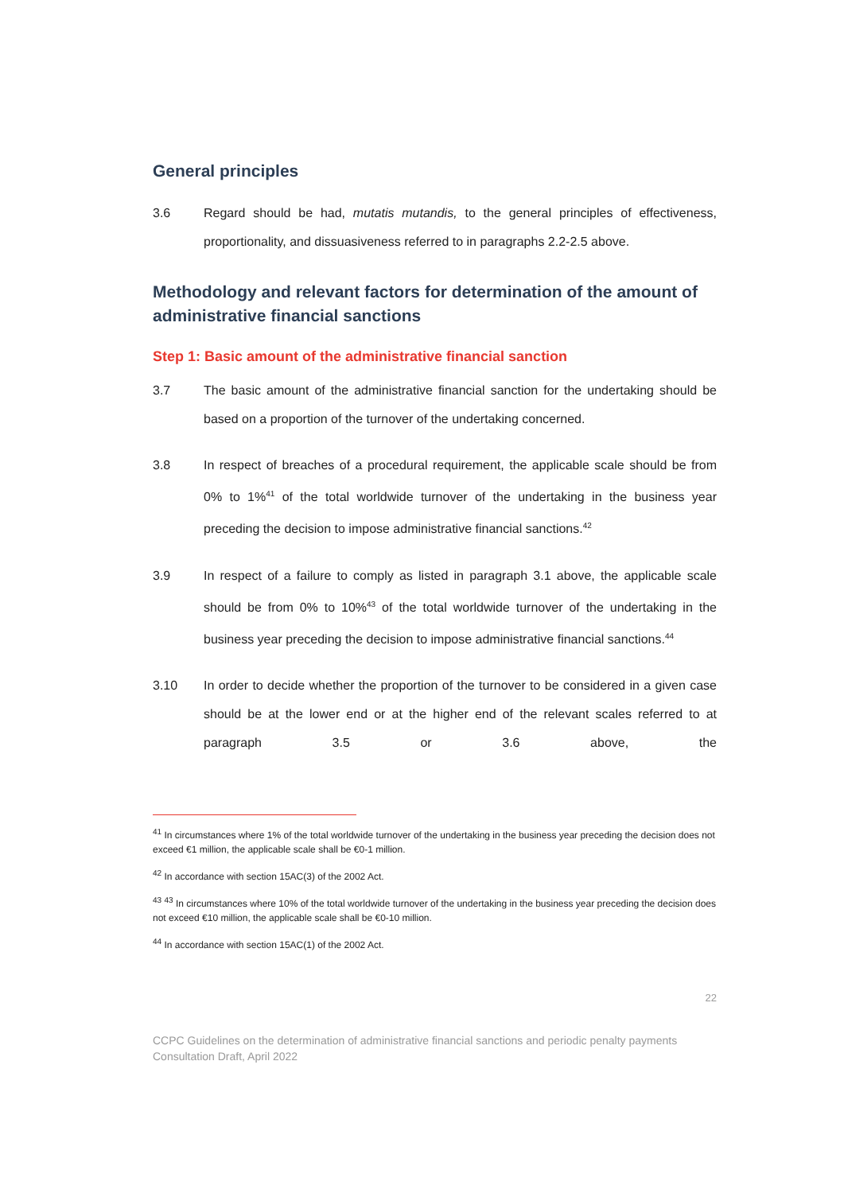General principles
3.6 Regard should be had, mutatis mutandis, to the general principles of effectiveness, proportionality, and dissuasiveness referred to in paragraphs 2.2-2.5 above.
Methodology and relevant factors for determination of the amount of administrative financial sanctions
Step 1: Basic amount of the administrative financial sanction
3.7 The basic amount of the administrative financial sanction for the undertaking should be based on a proportion of the turnover of the undertaking concerned.
3.8 In respect of breaches of a procedural requirement, the applicable scale should be from 0% to 1%<sup>41</sup> of the total worldwide turnover of the undertaking in the business year preceding the decision to impose administrative financial sanctions.<sup>42</sup>
3.9 In respect of a failure to comply as listed in paragraph 3.1 above, the applicable scale should be from 0% to 10%<sup>43</sup> of the total worldwide turnover of the undertaking in the business year preceding the decision to impose administrative financial sanctions.<sup>44</sup>
3.10 In order to decide whether the proportion of the turnover to be considered in a given case should be at the lower end or at the higher end of the relevant scales referred to at paragraph 3.5 or 3.6 above, the
<sup>41</sup> In circumstances where 1% of the total worldwide turnover of the undertaking in the business year preceding the decision does not exceed €1 million, the applicable scale shall be €0-1 million.
<sup>42</sup> In accordance with section 15AC(3) of the 2002 Act.
<sup>43</sup> <sup>43</sup> In circumstances where 10% of the total worldwide turnover of the undertaking in the business year preceding the decision does not exceed €10 million, the applicable scale shall be €0-10 million.
<sup>44</sup> In accordance with section 15AC(1) of the 2002 Act.
22
CCPC Guidelines on the determination of administrative financial sanctions and periodic penalty payments
Consultation Draft, April 2022